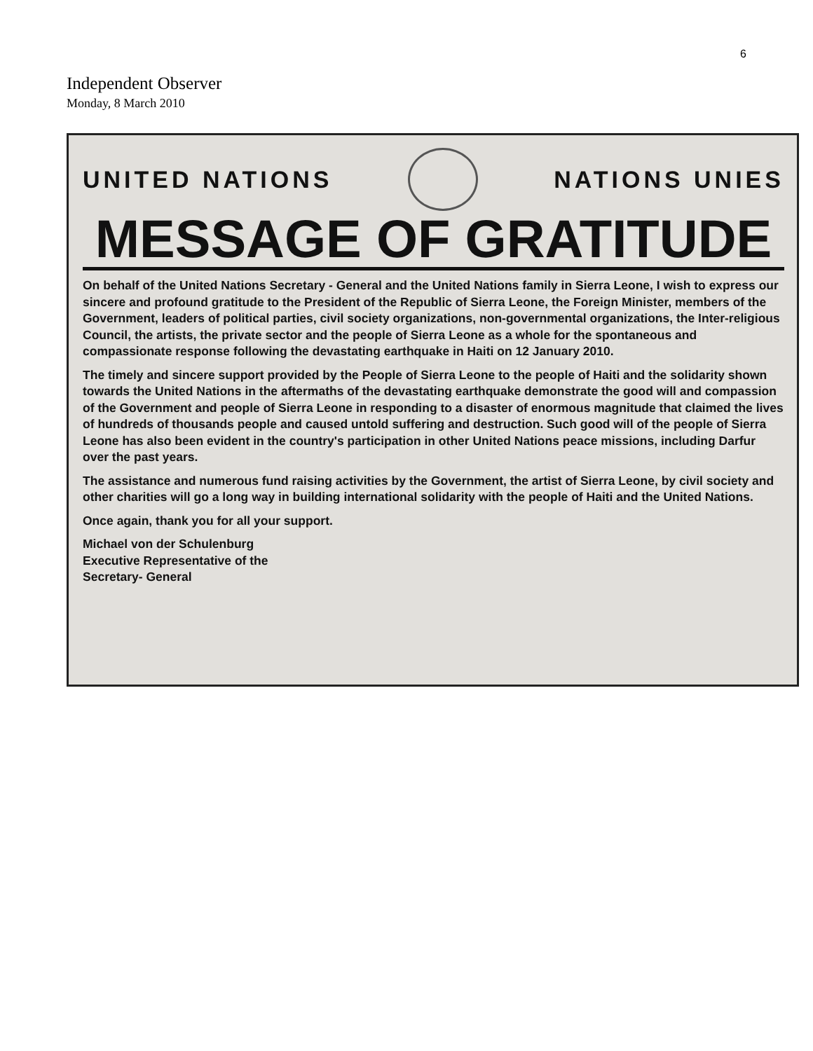6
Independent Observer
Monday, 8 March 2010
UNITED NATIONS NATIONS UNIES
MESSAGE OF GRATITUDE
On behalf of the United Nations Secretary - General and the United Nations family in Sierra Leone, I wish to express our sincere and profound gratitude to the President of the Republic of Sierra Leone, the Foreign Minister, members of the Government, leaders of political parties, civil society organizations, non-governmental organizations, the Inter-religious Council, the artists, the private sector and the people of Sierra Leone as a whole for the spontaneous and compassionate response following the devastating earthquake in Haiti on 12 January 2010.
The timely and sincere support provided by the People of Sierra Leone to the people of Haiti and the solidarity shown towards the United Nations in the aftermaths of the devastating earthquake demonstrate the good will and compassion of the Government and people of Sierra Leone in responding to a disaster of enormous magnitude that claimed the lives of hundreds of thousands people and caused untold suffering and destruction. Such good will of the people of Sierra Leone has also been evident in the country's participation in other United Nations peace missions, including Darfur over the past years.
The assistance and numerous fund raising activities by the Government, the artist of Sierra Leone, by civil society and other charities will go a long way in building international solidarity with the people of Haiti and the United Nations.
Once again, thank you for all your support.
Michael von der Schulenburg
Executive Representative of the
Secretary- General